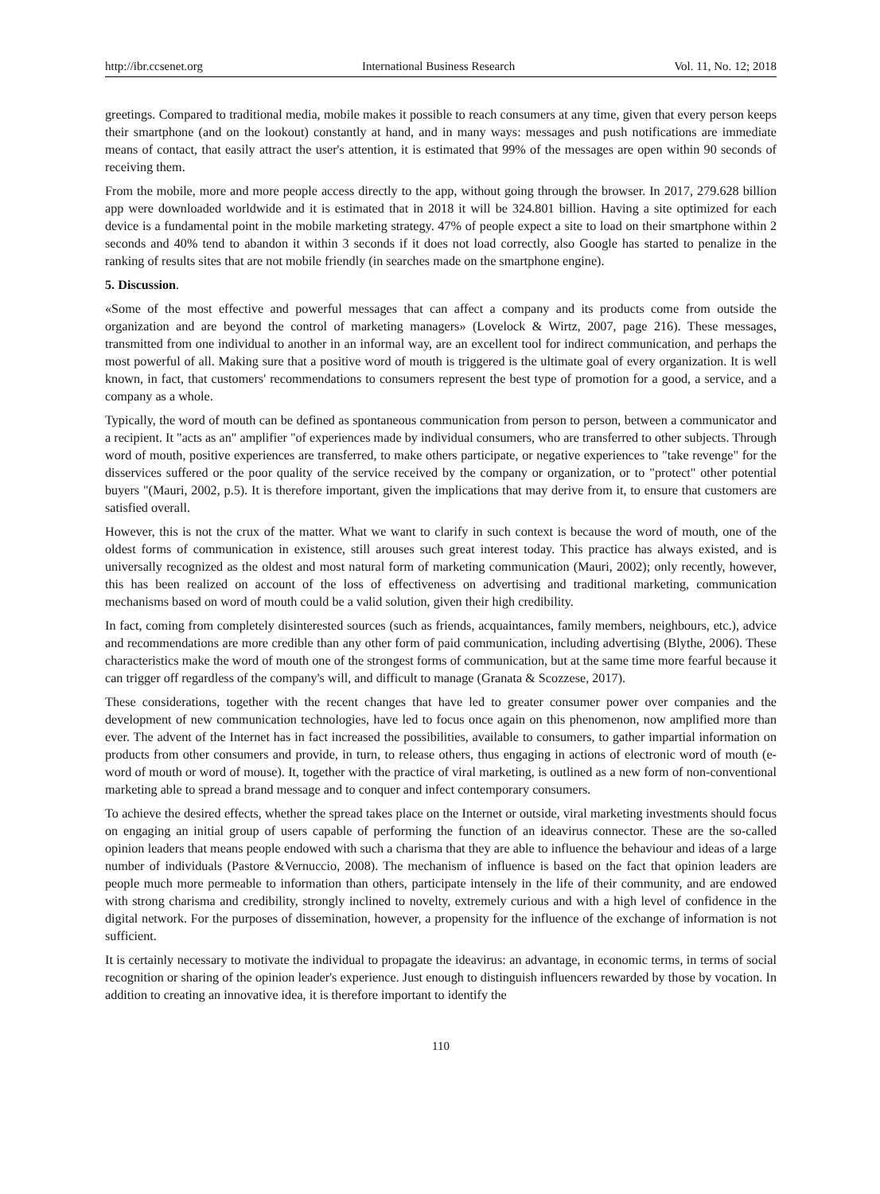http://ibr.ccsenet.org International Business Research Vol. 11, No. 12; 2018
greetings. Compared to traditional media, mobile makes it possible to reach consumers at any time, given that every person keeps their smartphone (and on the lookout) constantly at hand, and in many ways: messages and push notifications are immediate means of contact, that easily attract the user's attention, it is estimated that 99% of the messages are open within 90 seconds of receiving them.
From the mobile, more and more people access directly to the app, without going through the browser. In 2017, 279.628 billion app were downloaded worldwide and it is estimated that in 2018 it will be 324.801 billion. Having a site optimized for each device is a fundamental point in the mobile marketing strategy. 47% of people expect a site to load on their smartphone within 2 seconds and 40% tend to abandon it within 3 seconds if it does not load correctly, also Google has started to penalize in the ranking of results sites that are not mobile friendly (in searches made on the smartphone engine).
5. Discussion.
«Some of the most effective and powerful messages that can affect a company and its products come from outside the organization and are beyond the control of marketing managers» (Lovelock & Wirtz, 2007, page 216). These messages, transmitted from one individual to another in an informal way, are an excellent tool for indirect communication, and perhaps the most powerful of all. Making sure that a positive word of mouth is triggered is the ultimate goal of every organization. It is well known, in fact, that customers' recommendations to consumers represent the best type of promotion for a good, a service, and a company as a whole.
Typically, the word of mouth can be defined as spontaneous communication from person to person, between a communicator and a recipient. It "acts as an" amplifier "of experiences made by individual consumers, who are transferred to other subjects. Through word of mouth, positive experiences are transferred, to make others participate, or negative experiences to "take revenge" for the disservices suffered or the poor quality of the service received by the company or organization, or to "protect" other potential buyers "(Mauri, 2002, p.5). It is therefore important, given the implications that may derive from it, to ensure that customers are satisfied overall.
However, this is not the crux of the matter. What we want to clarify in such context is because the word of mouth, one of the oldest forms of communication in existence, still arouses such great interest today. This practice has always existed, and is universally recognized as the oldest and most natural form of marketing communication (Mauri, 2002); only recently, however, this has been realized on account of the loss of effectiveness on advertising and traditional marketing, communication mechanisms based on word of mouth could be a valid solution, given their high credibility.
In fact, coming from completely disinterested sources (such as friends, acquaintances, family members, neighbours, etc.), advice and recommendations are more credible than any other form of paid communication, including advertising (Blythe, 2006). These characteristics make the word of mouth one of the strongest forms of communication, but at the same time more fearful because it can trigger off regardless of the company's will, and difficult to manage (Granata & Scozzese, 2017).
These considerations, together with the recent changes that have led to greater consumer power over companies and the development of new communication technologies, have led to focus once again on this phenomenon, now amplified more than ever. The advent of the Internet has in fact increased the possibilities, available to consumers, to gather impartial information on products from other consumers and provide, in turn, to release others, thus engaging in actions of electronic word of mouth (e-word of mouth or word of mouse). It, together with the practice of viral marketing, is outlined as a new form of non-conventional marketing able to spread a brand message and to conquer and infect contemporary consumers.
To achieve the desired effects, whether the spread takes place on the Internet or outside, viral marketing investments should focus on engaging an initial group of users capable of performing the function of an ideavirus connector. These are the so-called opinion leaders that means people endowed with such a charisma that they are able to influence the behaviour and ideas of a large number of individuals (Pastore &Vernuccio, 2008). The mechanism of influence is based on the fact that opinion leaders are people much more permeable to information than others, participate intensely in the life of their community, and are endowed with strong charisma and credibility, strongly inclined to novelty, extremely curious and with a high level of confidence in the digital network. For the purposes of dissemination, however, a propensity for the influence of the exchange of information is not sufficient.
It is certainly necessary to motivate the individual to propagate the ideavirus: an advantage, in economic terms, in terms of social recognition or sharing of the opinion leader's experience. Just enough to distinguish influencers rewarded by those by vocation. In addition to creating an innovative idea, it is therefore important to identify the
110